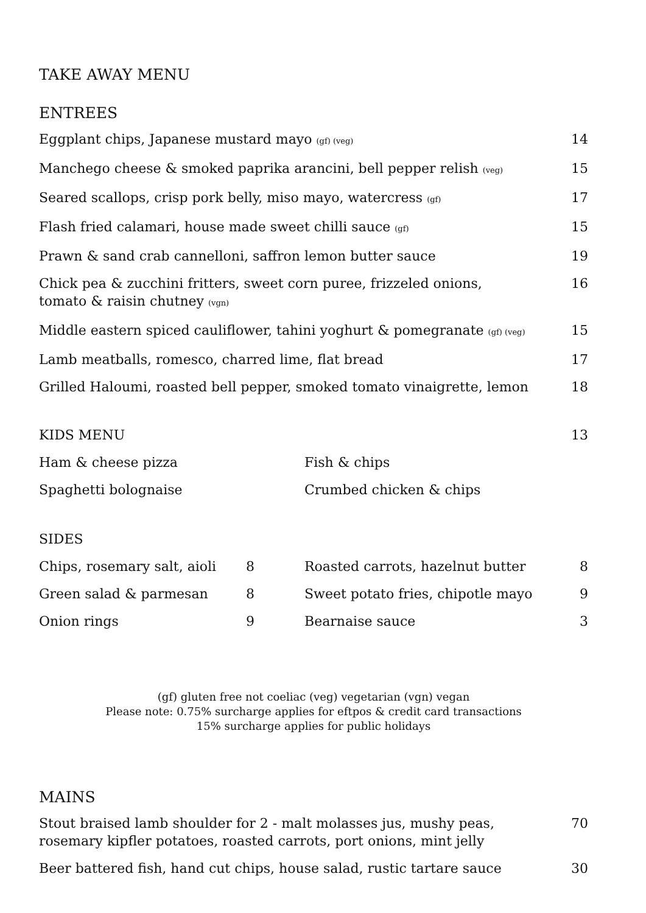TAKE AWAY MENU
ENTREES
| Eggplant chips, Japanese mustard mayo (gf) (veg) | 14 |
| Manchego cheese & smoked paprika arancini, bell pepper relish (veg) | 15 |
| Seared scallops, crisp pork belly, miso mayo, watercress (gf) | 17 |
| Flash fried calamari, house made sweet chilli sauce (gf) | 15 |
| Prawn & sand crab cannelloni, saffron lemon butter sauce | 19 |
| Chick pea & zucchini fritters, sweet corn puree, frizzeled onions, tomato & raisin chutney (vgn) | 16 |
| Middle eastern spiced cauliflower, tahini yoghurt & pomegranate (gf) (veg) | 15 |
| Lamb meatballs, romesco, charred lime, flat bread | 17 |
| Grilled Haloumi, roasted bell pepper, smoked tomato vinaigrette, lemon | 18 |
| KIDS MENU | | 13 |
| Ham & cheese pizza | Fish & chips | |
| Spaghetti bolognaise | Crumbed chicken & chips | |
| SIDES | | | |
| Chips, rosemary salt, aioli | 8 | Roasted carrots, hazelnut butter | 8 |
| Green salad & parmesan | 8 | Sweet potato fries, chipotle mayo | 9 |
| Onion rings | 9 | Bearnaise sauce | 3 |
(gf) gluten free not coeliac (veg) vegetarian (vgn) vegan
Please note: 0.75% surcharge applies for eftpos & credit card transactions
15% surcharge applies for public holidays
MAINS
| Stout braised lamb shoulder for 2 - malt molasses jus, mushy peas, rosemary kipfler potatoes, roasted carrots, port onions, mint jelly | 70 |
| Beer battered fish, hand cut chips, house salad, rustic tartare sauce | 30 |